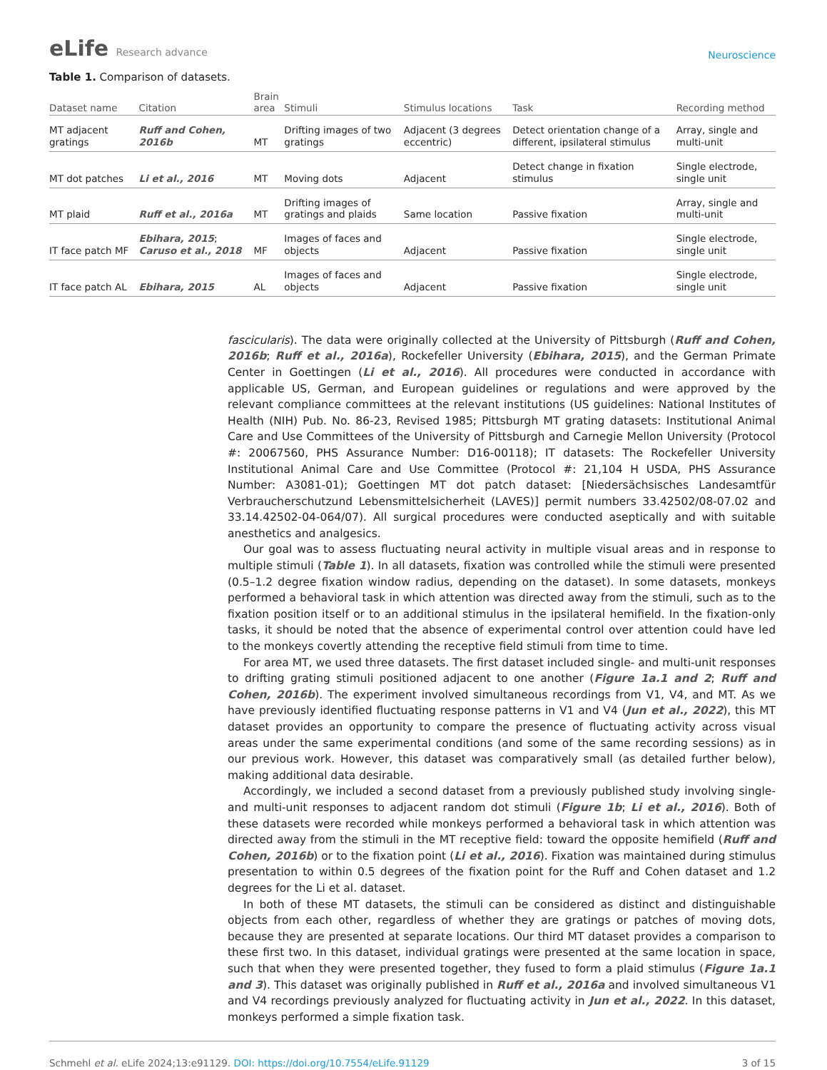eLife Research advance
Neuroscience
Table 1. Comparison of datasets.
| Dataset name | Citation | Brain area | Stimuli | Stimulus locations | Task | Recording method |
| --- | --- | --- | --- | --- | --- | --- |
| MT adjacent gratings | Ruff and Cohen, 2016b | MT | Drifting images of two gratings | Adjacent (3 degrees eccentric) | Detect orientation change of a different, ipsilateral stimulus | Array, single and multi-unit |
| MT dot patches | Li et al., 2016 | MT | Moving dots | Adjacent | Detect change in fixation stimulus | Single electrode, single unit |
| MT plaid | Ruff et al., 2016a | MT | Drifting images of gratings and plaids | Same location | Passive fixation | Array, single and multi-unit |
| IT face patch MF | Ebihara, 2015 ; Caruso et al., 2018 | MF | Images of faces and objects | Adjacent | Passive fixation | Single electrode, single unit |
| IT face patch AL | Ebihara, 2015 | AL | Images of faces and objects | Adjacent | Passive fixation | Single electrode, single unit |
fascicularis). The data were originally collected at the University of Pittsburgh (Ruff and Cohen, 2016b; Ruff et al., 2016a), Rockefeller University (Ebihara, 2015), and the German Primate Center in Goettingen (Li et al., 2016). All procedures were conducted in accordance with applicable US, German, and European guidelines or regulations and were approved by the relevant compliance committees at the relevant institutions (US guidelines: National Institutes of Health (NIH) Pub. No. 86-23, Revised 1985; Pittsburgh MT grating datasets: Institutional Animal Care and Use Committees of the University of Pittsburgh and Carnegie Mellon University (Protocol #: 20067560, PHS Assurance Number: D16-00118); IT datasets: The Rockefeller University Institutional Animal Care and Use Committee (Protocol #: 21,104 H USDA, PHS Assurance Number: A3081-01); Goettingen MT dot patch dataset: [Niedersächsisches Landesamtfür Verbraucherschutzund Lebensmittelsicherheit (LAVES)] permit numbers 33.42502/08-07.02 and 33.14.42502-04-064/07). All surgical procedures were conducted aseptically and with suitable anesthetics and analgesics.
Our goal was to assess fluctuating neural activity in multiple visual areas and in response to multiple stimuli (Table 1). In all datasets, fixation was controlled while the stimuli were presented (0.5–1.2 degree fixation window radius, depending on the dataset). In some datasets, monkeys performed a behavioral task in which attention was directed away from the stimuli, such as to the fixation position itself or to an additional stimulus in the ipsilateral hemifield. In the fixation-only tasks, it should be noted that the absence of experimental control over attention could have led to the monkeys covertly attending the receptive field stimuli from time to time.
For area MT, we used three datasets. The first dataset included single- and multi-unit responses to drifting grating stimuli positioned adjacent to one another (Figure 1a.1 and 2; Ruff and Cohen, 2016b). The experiment involved simultaneous recordings from V1, V4, and MT. As we have previously identified fluctuating response patterns in V1 and V4 (Jun et al., 2022), this MT dataset provides an opportunity to compare the presence of fluctuating activity across visual areas under the same experimental conditions (and some of the same recording sessions) as in our previous work. However, this dataset was comparatively small (as detailed further below), making additional data desirable.
Accordingly, we included a second dataset from a previously published study involving single- and multi-unit responses to adjacent random dot stimuli (Figure 1b; Li et al., 2016). Both of these datasets were recorded while monkeys performed a behavioral task in which attention was directed away from the stimuli in the MT receptive field: toward the opposite hemifield (Ruff and Cohen, 2016b) or to the fixation point (Li et al., 2016). Fixation was maintained during stimulus presentation to within 0.5 degrees of the fixation point for the Ruff and Cohen dataset and 1.2 degrees for the Li et al. dataset.
In both of these MT datasets, the stimuli can be considered as distinct and distinguishable objects from each other, regardless of whether they are gratings or patches of moving dots, because they are presented at separate locations. Our third MT dataset provides a comparison to these first two. In this dataset, individual gratings were presented at the same location in space, such that when they were presented together, they fused to form a plaid stimulus (Figure 1a.1 and 3). This dataset was originally published in Ruff et al., 2016a and involved simultaneous V1 and V4 recordings previously analyzed for fluctuating activity in Jun et al., 2022. In this dataset, monkeys performed a simple fixation task.
Schmehl et al. eLife 2024;13:e91129. DOI: https://doi.org/10.7554/eLife.91129
3 of 15